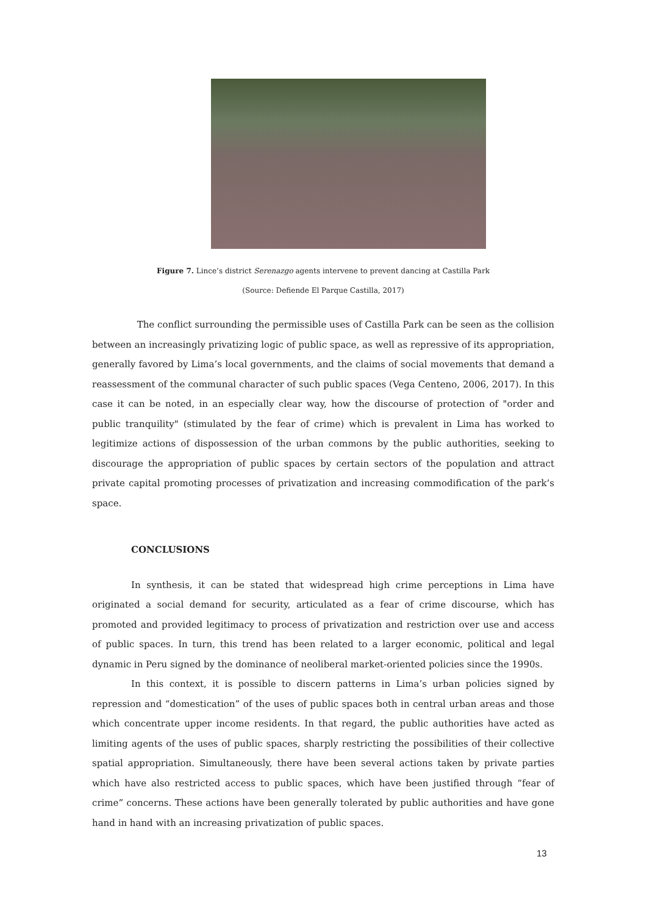Figure 7. Lince’s district Serenazgo agents intervene to prevent dancing at Castilla Park
(Source: Defiende El Parque Castilla, 2017)
The conflict surrounding the permissible uses of Castilla Park can be seen as the collision between an increasingly privatizing logic of public space, as well as repressive of its appropriation, generally favored by Lima’s local governments, and the claims of social movements that demand a reassessment of the communal character of such public spaces (Vega Centeno, 2006, 2017). In this case it can be noted, in an especially clear way, how the discourse of protection of "order and public tranquility" (stimulated by the fear of crime) which is prevalent in Lima has worked to legitimize actions of dispossession of the urban commons by the public authorities, seeking to discourage the appropriation of public spaces by certain sectors of the population and attract private capital promoting processes of privatization and increasing commodification of the park’s space.
CONCLUSIONS
In synthesis, it can be stated that widespread high crime perceptions in Lima have originated a social demand for security, articulated as a fear of crime discourse, which has promoted and provided legitimacy to process of privatization and restriction over use and access of public spaces. In turn, this trend has been related to a larger economic, political and legal dynamic in Peru signed by the dominance of neoliberal market-oriented policies since the 1990s.
In this context, it is possible to discern patterns in Lima’s urban policies signed by repression and “domestication” of the uses of public spaces both in central urban areas and those which concentrate upper income residents. In that regard, the public authorities have acted as limiting agents of the uses of public spaces, sharply restricting the possibilities of their collective spatial appropriation. Simultaneously, there have been several actions taken by private parties which have also restricted access to public spaces, which have been justified through “fear of crime” concerns. These actions have been generally tolerated by public authorities and have gone hand in hand with an increasing privatization of public spaces.
13